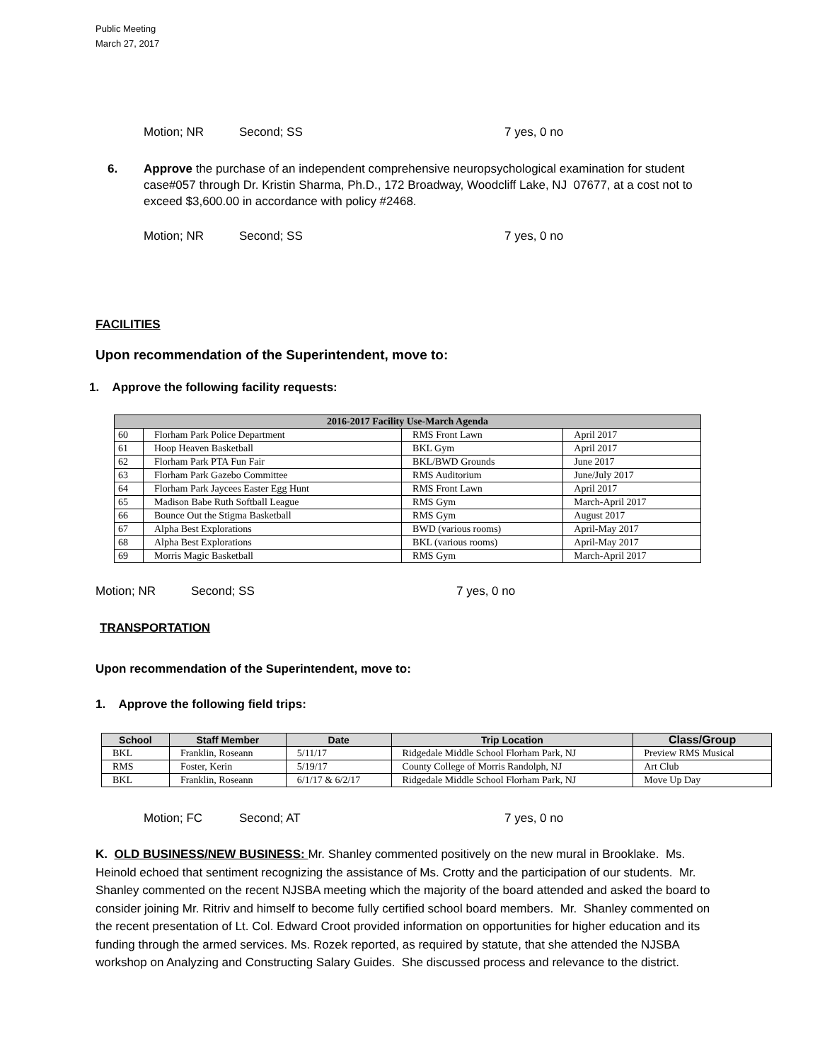Public Meeting
March 27, 2017
Motion; NR Second; SS 7 yes, 0 no
6. Approve the purchase of an independent comprehensive neuropsychological examination for student case#057 through Dr. Kristin Sharma, Ph.D., 172 Broadway, Woodcliff Lake, NJ 07677, at a cost not to exceed $3,600.00 in accordance with policy #2468.
Motion; NR Second; SS 7 yes, 0 no
FACILITIES
Upon recommendation of the Superintendent, move to:
1. Approve the following facility requests:
| 2016-2017 Facility Use-March Agenda | | | |
| --- | --- | --- | --- |
| 60 | Florham Park Police Department | RMS Front Lawn | April 2017 |
| 61 | Hoop Heaven Basketball | BKL Gym | April 2017 |
| 62 | Florham Park PTA Fun Fair | BKL/BWD Grounds | June 2017 |
| 63 | Florham Park Gazebo Committee | RMS Auditorium | June/July 2017 |
| 64 | Florham Park Jaycees Easter Egg Hunt | RMS Front Lawn | April 2017 |
| 65 | Madison Babe Ruth Softball League | RMS Gym | March-April 2017 |
| 66 | Bounce Out the Stigma Basketball | RMS Gym | August 2017 |
| 67 | Alpha Best Explorations | BWD (various rooms) | April-May 2017 |
| 68 | Alpha Best Explorations | BKL (various rooms) | April-May 2017 |
| 69 | Morris Magic Basketball | RMS Gym | March-April 2017 |
Motion; NR Second; SS 7 yes, 0 no
TRANSPORTATION
Upon recommendation of the Superintendent, move to:
1. Approve the following field trips:
| School | Staff Member | Date | Trip Location | Class/Group |
| --- | --- | --- | --- | --- |
| BKL | Franklin, Roseann | 5/11/17 | Ridgedale Middle School Florham Park, NJ | Preview RMS Musical |
| RMS | Foster, Kerin | 5/19/17 | County College of Morris Randolph, NJ | Art Club |
| BKL | Franklin, Roseann | 6/1/17 & 6/2/17 | Ridgedale Middle School Florham Park, NJ | Move Up Day |
Motion; FC Second; AT 7 yes, 0 no
K. OLD BUSINESS/NEW BUSINESS: Mr. Shanley commented positively on the new mural in Brooklake. Ms. Heinold echoed that sentiment recognizing the assistance of Ms. Crotty and the participation of our students. Mr. Shanley commented on the recent NJSBA meeting which the majority of the board attended and asked the board to consider joining Mr. Ritriv and himself to become fully certified school board members. Mr. Shanley commented on the recent presentation of Lt. Col. Edward Croot provided information on opportunities for higher education and its funding through the armed services. Ms. Rozek reported, as required by statute, that she attended the NJSBA workshop on Analyzing and Constructing Salary Guides. She discussed process and relevance to the district.